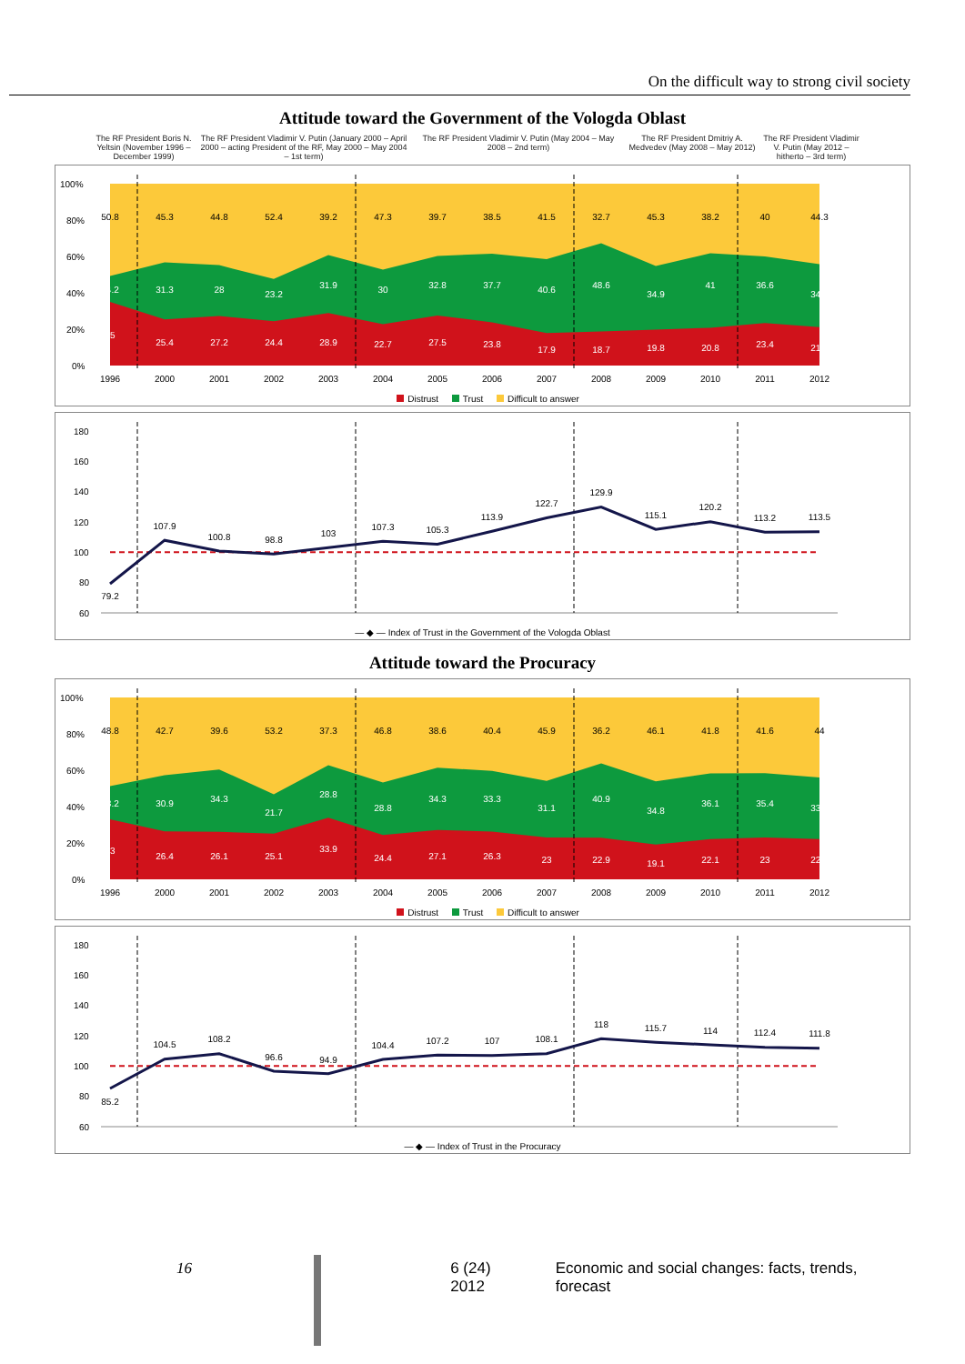On the difficult way to strong civil society
Attitude toward the Government of the Vologda Oblast
The RF President Boris N. Yeltsin (November 1996 – December 1999)
The RF President Vladimir V. Putin (January 2000 – April 2000 – acting President of the RF, May 2000 – May 2004 – 1st term)
The RF President Vladimir V. Putin (May 2004 – May 2008 – 2nd term)
The RF President Dmitriy A. Medvedev (May 2008 – May 2012)
The RF President Vladimir V. Putin (May 2012 – hitherto – 3rd term)
100%
80%
60%
40%
20%
0%
50.8
45.3
44.8
52.4
39.2
47.3
39.7
38.5
41.5
32.7
45.3
38.2
40
44.3
14.2
31.3
28
23.2
31.9
30
32.8
37.7
40.6
48.6
34.9
41
36.6
34.6
35
25.4
27.2
24.4
28.9
22.7
27.5
23.8
17.9
18.7
19.8
20.8
23.4
21.1
1996
2000
2001
2002
2003
2004
2005
2006
2007
2008
2009
2010
2011
2012
Distrust Trust Difficult to answer
180
160
140
120
100
80
60
79.2
107.9
100.8
98.8
103
107.3
105.3
113.9
122.7
129.9
115.1
120.2
113.2
113.5
— ◆ — Index of Trust in the Government of the Vologda Oblast
Attitude toward the Procuracy
100%
80%
60%
40%
20%
0%
48.8
42.7
39.6
53.2
37.3
46.8
38.6
40.4
45.9
36.2
46.1
41.8
41.6
44
18.2
30.9
34.3
21.7
28.8
28.8
34.3
33.3
31.1
40.9
34.8
36.1
35.4
33.9
33
26.4
26.1
25.1
33.9
24.4
27.1
26.3
23
22.9
19.1
22.1
23
22.1
1996
2000
2001
2002
2003
2004
2005
2006
2007
2008
2009
2010
2011
2012
Distrust Trust Difficult to answer
180
160
140
120
100
80
60
85.2
104.5
108.2
96.6
94.9
104.4
107.2
107
108.1
118
115.7
114
112.4
111.8
— ◆ — Index of Trust in the Procuracy
16 6 (24) 2012 Economic and social changes: facts, trends, forecast